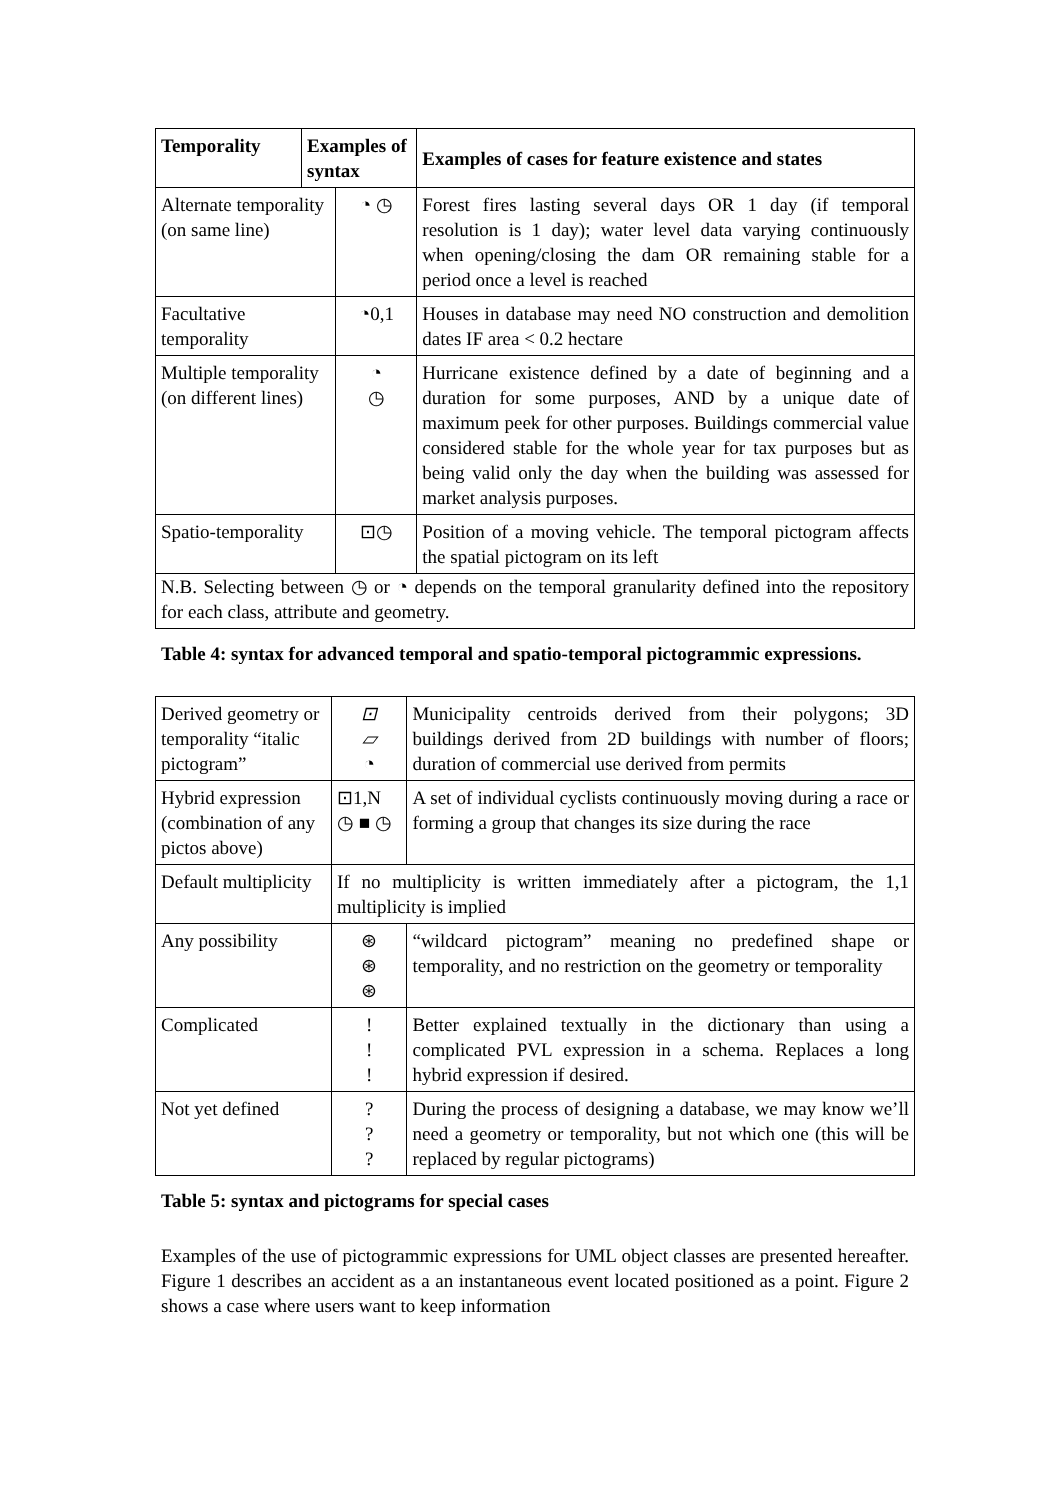| Temporality | Examples of syntax | | Examples of cases for feature existence and states |
| --- | --- | --- | --- |
| Alternate temporality (on same line) | | ◔ ◷ | Forest fires lasting several days OR 1 day (if temporal resolution is 1 day); water level data varying continuously when opening/closing the dam OR remaining stable for a period once a level is reached |
| Facultative temporality | | ◔0,1 | Houses in database may need NO construction and demolition dates IF area < 0.2 hectare |
| Multiple temporality (on different lines) | | ◔ ◷ | Hurricane existence defined by a date of beginning and a duration for some purposes, AND by a unique date of maximum peek for other purposes. Buildings commercial value considered stable for the whole year for tax purposes but as being valid only the day when the building was assessed for market analysis purposes. |
| Spatio-temporality | | ⊡◷ | Position of a moving vehicle. The temporal pictogram affects the spatial pictogram on its left |
| N.B. Selecting between ◷ or ◔ depends on the temporal granularity defined into the repository for each class, attribute and geometry. | | | |
Table 4: syntax for advanced temporal and spatio-temporal pictogrammic expressions.
| Derived geometry or temporality “italic pictogram” | ⊡ ▱ ◔ | | Municipality centroids derived from their polygons; 3D buildings derived from 2D buildings with number of floors; duration of commercial use derived from permits | |
| Hybrid expression (combination of any pictos above) | ⊡1,N ◷ ■ ◷ | | | A set of individual cyclists continuously moving during a race or forming a group that changes its size during the race |
| Default multiplicity | If no multiplicity is written immediately after a pictogram, the 1,1 multiplicity is implied | | | |
| Any possibility | ⊛ ⊛ ⊛ | “wildcard pictogram” meaning no predefined shape or temporality, and no restriction on the geometry or temporality | | |
| Complicated | ! ! ! | Better explained textually in the dictionary than using a complicated PVL expression in a schema. Replaces a long hybrid expression if desired. | | |
| Not yet defined | ? ? ? | During the process of designing a database, we may know we’ll need a geometry or temporality, but not which one (this will be replaced by regular pictograms) | | |
Table 5: syntax and pictograms for special cases
Examples of the use of pictogrammic expressions for UML object classes are presented hereafter. Figure 1 describes an accident as a an instantaneous event located positioned as a point. Figure 2 shows a case where users want to keep information